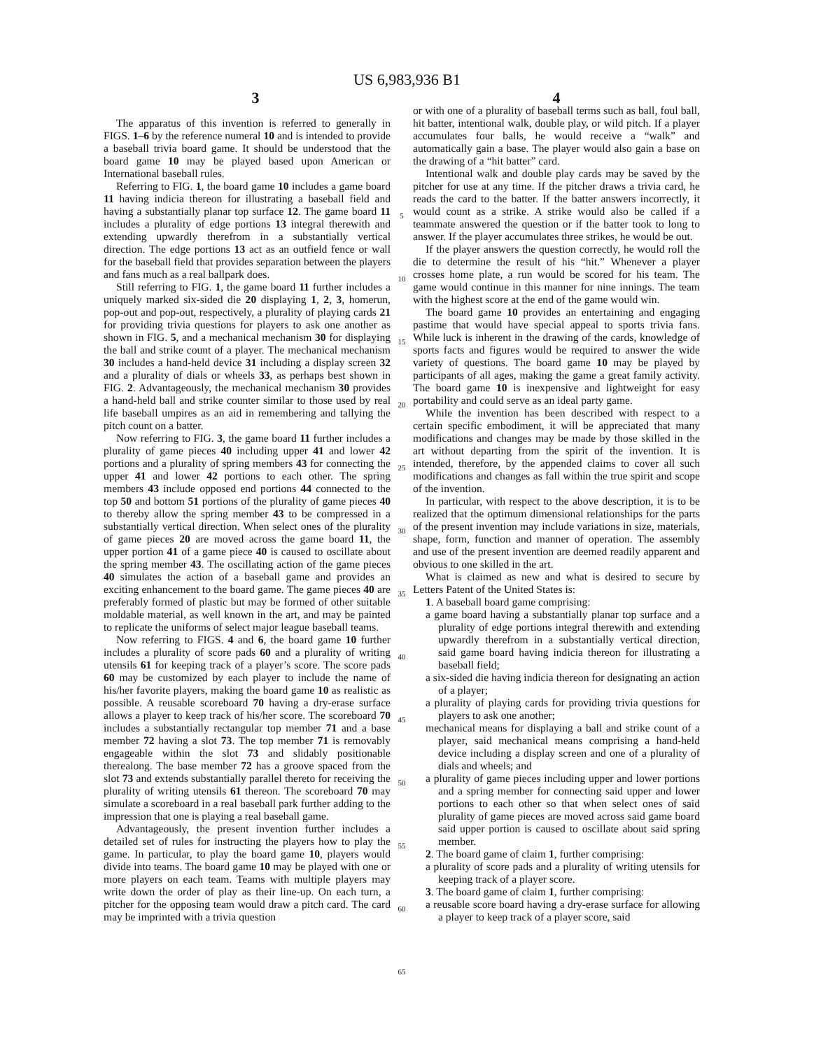US 6,983,936 B1
3 4
The apparatus of this invention is referred to generally in FIGS. 1–6 by the reference numeral 10 and is intended to provide a baseball trivia board game. It should be understood that the board game 10 may be played based upon American or International baseball rules.
Referring to FIG. 1, the board game 10 includes a game board 11 having indicia thereon for illustrating a baseball field and having a substantially planar top surface 12. The game board 11 includes a plurality of edge portions 13 integral therewith and extending upwardly therefrom in a substantially vertical direction. The edge portions 13 act as an outfield fence or wall for the baseball field that provides separation between the players and fans much as a real ballpark does.
Still referring to FIG. 1, the game board 11 further includes a uniquely marked six-sided die 20 displaying 1, 2, 3, homerun, pop-out and pop-out, respectively, a plurality of playing cards 21 for providing trivia questions for players to ask one another as shown in FIG. 5, and a mechanical mechanism 30 for displaying the ball and strike count of a player. The mechanical mechanism 30 includes a hand-held device 31 including a display screen 32 and a plurality of dials or wheels 33, as perhaps best shown in FIG. 2. Advantageously, the mechanical mechanism 30 provides a hand-held ball and strike counter similar to those used by real life baseball umpires as an aid in remembering and tallying the pitch count on a batter.
Now referring to FIG. 3, the game board 11 further includes a plurality of game pieces 40 including upper 41 and lower 42 portions and a plurality of spring members 43 for connecting the upper 41 and lower 42 portions to each other. The spring members 43 include opposed end portions 44 connected to the top 50 and bottom 51 portions of the plurality of game pieces 40 to thereby allow the spring member 43 to be compressed in a substantially vertical direction. When select ones of the plurality of game pieces 20 are moved across the game board 11, the upper portion 41 of a game piece 40 is caused to oscillate about the spring member 43. The oscillating action of the game pieces 40 simulates the action of a baseball game and provides an exciting enhancement to the board game. The game pieces 40 are preferably formed of plastic but may be formed of other suitable moldable material, as well known in the art, and may be painted to replicate the uniforms of select major league baseball teams.
Now referring to FIGS. 4 and 6, the board game 10 further includes a plurality of score pads 60 and a plurality of writing utensils 61 for keeping track of a player’s score. The score pads 60 may be customized by each player to include the name of his/her favorite players, making the board game 10 as realistic as possible. A reusable scoreboard 70 having a dry-erase surface allows a player to keep track of his/her score. The scoreboard 70 includes a substantially rectangular top member 71 and a base member 72 having a slot 73. The top member 71 is removably engageable within the slot 73 and slidably positionable therealong. The base member 72 has a groove spaced from the slot 73 and extends substantially parallel thereto for receiving the plurality of writing utensils 61 thereon. The scoreboard 70 may simulate a scoreboard in a real baseball park further adding to the impression that one is playing a real baseball game.
Advantageously, the present invention further includes a detailed set of rules for instructing the players how to play the game. In particular, to play the board game 10, players would divide into teams. The board game 10 may be played with one or more players on each team. Teams with multiple players may write down the order of play as their line-up. On each turn, a pitcher for the opposing team would draw a pitch card. The card may be imprinted with a trivia question
5
10
15
20
25
30
35
40
45
50
55
60
65
or with one of a plurality of baseball terms such as ball, foul ball, hit batter, intentional walk, double play, or wild pitch. If a player accumulates four balls, he would receive a “walk” and automatically gain a base. The player would also gain a base on the drawing of a “hit batter” card.
Intentional walk and double play cards may be saved by the pitcher for use at any time. If the pitcher draws a trivia card, he reads the card to the batter. If the batter answers incorrectly, it would count as a strike. A strike would also be called if a teammate answered the question or if the batter took to long to answer. If the player accumulates three strikes, he would be out.
If the player answers the question correctly, he would roll the die to determine the result of his “hit.” Whenever a player crosses home plate, a run would be scored for his team. The game would continue in this manner for nine innings. The team with the highest score at the end of the game would win.
The board game 10 provides an entertaining and engaging pastime that would have special appeal to sports trivia fans. While luck is inherent in the drawing of the cards, knowledge of sports facts and figures would be required to answer the wide variety of questions. The board game 10 may be played by participants of all ages, making the game a great family activity. The board game 10 is inexpensive and lightweight for easy portability and could serve as an ideal party game.
While the invention has been described with respect to a certain specific embodiment, it will be appreciated that many modifications and changes may be made by those skilled in the art without departing from the spirit of the invention. It is intended, therefore, by the appended claims to cover all such modifications and changes as fall within the true spirit and scope of the invention.
In particular, with respect to the above description, it is to be realized that the optimum dimensional relationships for the parts of the present invention may include variations in size, materials, shape, form, function and manner of operation. The assembly and use of the present invention are deemed readily apparent and obvious to one skilled in the art.
What is claimed as new and what is desired to secure by Letters Patent of the United States is:
1. A baseball board game comprising:
a game board having a substantially planar top surface and a plurality of edge portions integral therewith and extending upwardly therefrom in a substantially vertical direction, said game board having indicia thereon for illustrating a baseball field;
a six-sided die having indicia thereon for designating an action of a player;
a plurality of playing cards for providing trivia questions for players to ask one another;
mechanical means for displaying a ball and strike count of a player, said mechanical means comprising a hand-held device including a display screen and one of a plurality of dials and wheels; and
a plurality of game pieces including upper and lower portions and a spring member for connecting said upper and lower portions to each other so that when select ones of said plurality of game pieces are moved across said game board said upper portion is caused to oscillate about said spring member.
2. The board game of claim 1, further comprising:
a plurality of score pads and a plurality of writing utensils for keeping track of a player score.
3. The board game of claim 1, further comprising:
a reusable score board having a dry-erase surface for allowing a player to keep track of a player score, said